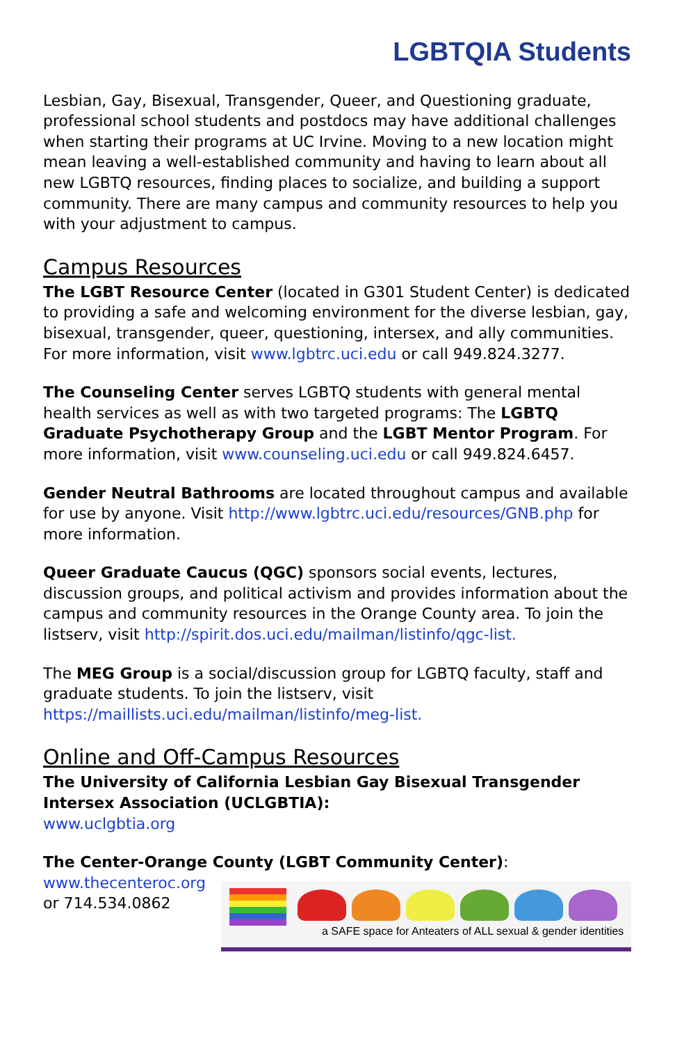LGBTQIA Students
Lesbian, Gay, Bisexual, Transgender, Queer, and Questioning graduate, professional school students and postdocs may have additional challenges when starting their programs at UC Irvine. Moving to a new location might mean leaving a well-established community and having to learn about all new LGBTQ resources, finding places to socialize, and building a support community. There are many campus and community resources to help you with your adjustment to campus.
Campus Resources
The LGBT Resource Center (located in G301 Student Center) is dedicated to providing a safe and welcoming environment for the diverse lesbian, gay, bisexual, transgender, queer, questioning, intersex, and ally communities. For more information, visit www.lgbtrc.uci.edu or call 949.824.3277.
The Counseling Center serves LGBTQ students with general mental health services as well as with two targeted programs: The LGBTQ Graduate Psychotherapy Group and the LGBT Mentor Program. For more information, visit www.counseling.uci.edu or call 949.824.6457.
Gender Neutral Bathrooms are located throughout campus and available for use by anyone. Visit http://www.lgbtrc.uci.edu/resources/GNB.php for more information.
Queer Graduate Caucus (QGC) sponsors social events, lectures, discussion groups, and political activism and provides information about the campus and community resources in the Orange County area. To join the listserv, visit http://spirit.dos.uci.edu/mailman/listinfo/qgc-list.
The MEG Group is a social/discussion group for LGBTQ faculty, staff and graduate students. To join the listserv, visit
https://maillists.uci.edu/mailman/listinfo/meg-list.
Online and Off-Campus Resources
The University of California Lesbian Gay Bisexual Transgender Intersex Association (UCLGBTIA):
www.uclgbtia.org
The Center-Orange County (LGBT Community Center):
www.thecenteroc.org
or 714.534.0862
a SAFE space for Anteaters of ALL sexual & gender identities